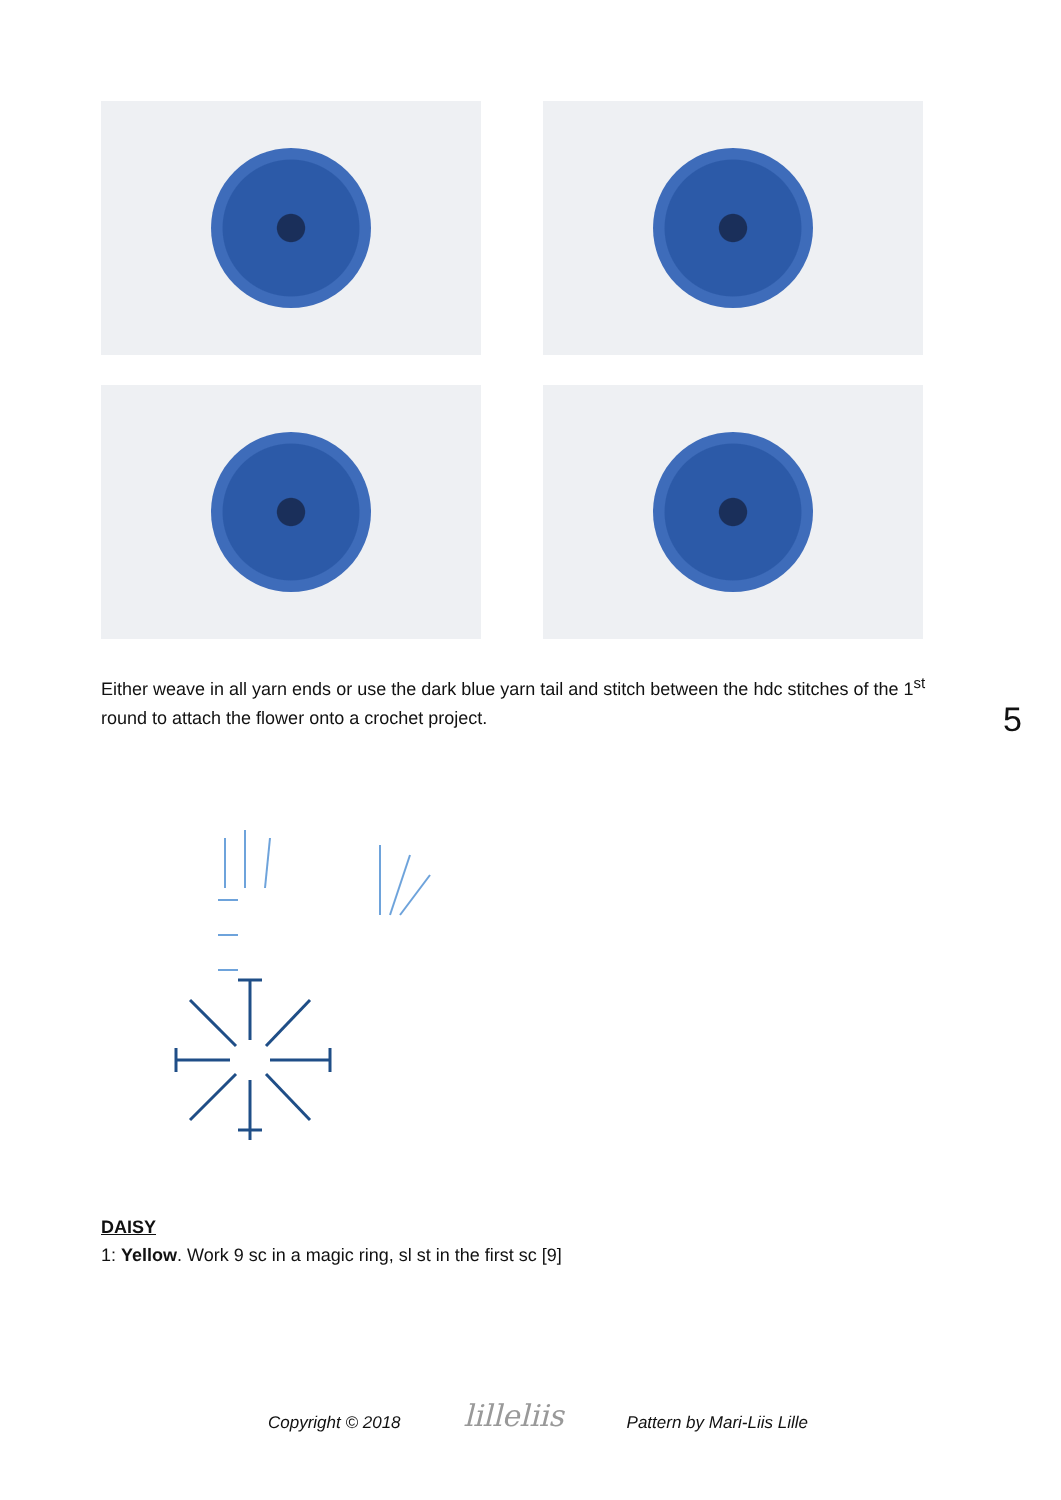Either weave in all yarn ends or use the dark blue yarn tail and stitch between the hdc stitches of the 1<sup>st</sup> round to attach the flower onto a crochet project.
5
DAISY
1: Yellow. Work 9 sc in a magic ring, sl st in the first sc [9]
Copyright © 2018 lilleliis Pattern by Mari-Liis Lille